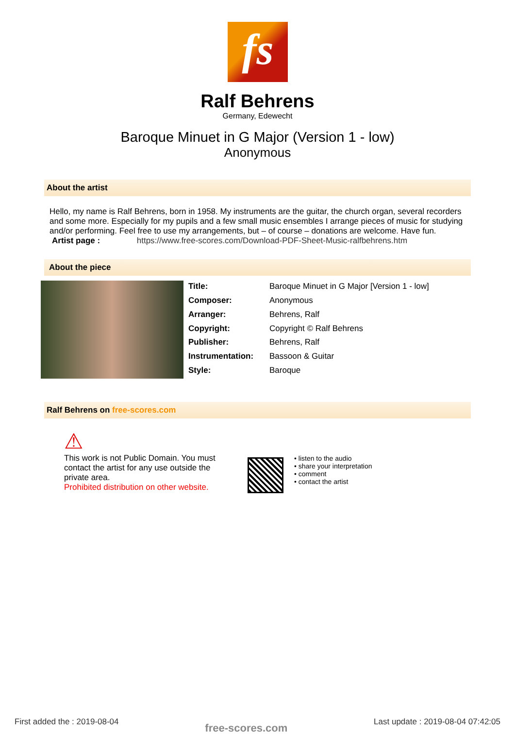fs
Ralf Behrens
Germany, Edewecht
Baroque Minuet in G Major (Version 1 - low)
Anonymous
About the artist
Hello, my name is Ralf Behrens, born in 1958. My instruments are the guitar, the church organ, several recorders and some more. Especially for my pupils and a few small music ensembles I arrange pieces of music for studying and/or performing. Feel free to use my arrangements, but – of course – donations are welcome. Have fun.
Artist page : https://www.free-scores.com/Download-PDF-Sheet-Music-ralfbehrens.htm
About the piece
| Title: | Baroque Minuet in G Major [Version 1 - low] |
| Composer: | Anonymous |
| Arranger: | Behrens, Ralf |
| Copyright: | Copyright © Ralf Behrens |
| Publisher: | Behrens, Ralf |
| Instrumentation: | Bassoon & Guitar |
| Style: | Baroque |
Ralf Behrens on free-scores.com
⚠
This work is not Public Domain. You must contact the artist for any use outside the private area.
Prohibited distribution on other website.
• listen to the audio
• share your interpretation
• comment
• contact the artist
First added the : 2019-08-04 free-scores.com Last update : 2019-08-04 07:42:05